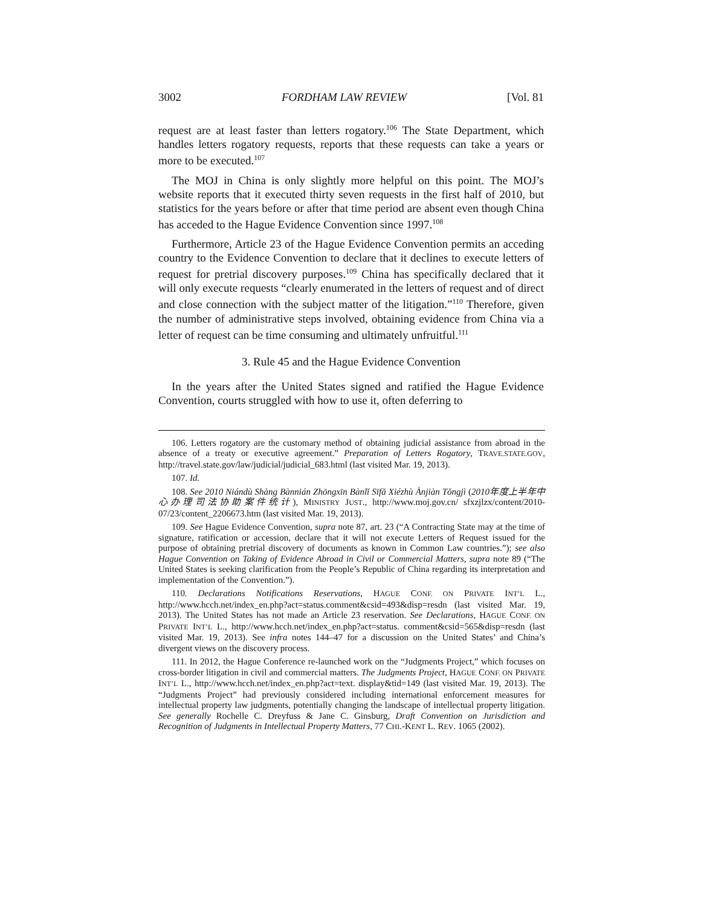3002 FORDHAM LAW REVIEW [Vol. 81
request are at least faster than letters rogatory.<sup>106</sup> The State Department, which handles letters rogatory requests, reports that these requests can take a years or more to be executed.<sup>107</sup>
The MOJ in China is only slightly more helpful on this point. The MOJ’s website reports that it executed thirty seven requests in the first half of 2010, but statistics for the years before or after that time period are absent even though China has acceded to the Hague Evidence Convention since 1997.<sup>108</sup>
Furthermore, Article 23 of the Hague Evidence Convention permits an acceding country to the Evidence Convention to declare that it declines to execute letters of request for pretrial discovery purposes.<sup>109</sup> China has specifically declared that it will only execute requests “clearly enumerated in the letters of request and of direct and close connection with the subject matter of the litigation.”<sup>110</sup> Therefore, given the number of administrative steps involved, obtaining evidence from China via a letter of request can be time consuming and ultimately unfruitful.<sup>111</sup>
3. Rule 45 and the Hague Evidence Convention
In the years after the United States signed and ratified the Hague Evidence Convention, courts struggled with how to use it, often deferring to
106. Letters rogatory are the customary method of obtaining judicial assistance from abroad in the absence of a treaty or executive agreement.” Preparation of Letters Rogatory, TRAVE.STATE.GOV, http://travel.state.gov/law/judicial/judicial_683.html (last visited Mar. 19, 2013).
107. Id.
108. See 2010 Niándù Shàng Bànnián Zhōngxīn Bànlǐ Sīfǎ Xiézhù Ànjiàn Tǒngjì (2010年度上半年中心办理司法协助案件统计), MINISTRY JUST., http://www.moj.gov.cn/ sfxzjlzx/content/2010-07/23/content_2206673.htm (last visited Mar. 19, 2013).
109. See Hague Evidence Convention, supra note 87, art. 23 (“A Contracting State may at the time of signature, ratification or accession, declare that it will not execute Letters of Request issued for the purpose of obtaining pretrial discovery of documents as known in Common Law countries.”); see also Hague Convention on Taking of Evidence Abroad in Civil or Commercial Matters, supra note 89 (“The United States is seeking clarification from the People’s Republic of China regarding its interpretation and implementation of the Convention.”).
110. Declarations Notifications Reservations, HAGUE CONF. ON PRIVATE INT’L L., http://www.hcch.net/index_en.php?act=status.comment&csid=493&disp=resdn (last visited Mar. 19, 2013). The United States has not made an Article 23 reservation. See Declarations, HAGUE CONF. ON PRIVATE INT’L L., http://www.hcch.net/index_en.php?act=status. comment&csid=565&disp=resdn (last visited Mar. 19, 2013). See infra notes 144–47 for a discussion on the United States’ and China’s divergent views on the discovery process.
111. In 2012, the Hague Conference re-launched work on the “Judgments Project,” which focuses on cross-border litigation in civil and commercial matters. The Judgments Project, HAGUE CONF. ON PRIVATE INT’L L., http://www.hcch.net/index_en.php?act=text. display&tid=149 (last visited Mar. 19, 2013). The “Judgments Project” had previously considered including international enforcement measures for intellectual property law judgments, potentially changing the landscape of intellectual property litigation. See generally Rochelle C. Dreyfuss & Jane C. Ginsburg, Draft Convention on Jurisdiction and Recognition of Judgments in Intellectual Property Matters, 77 CHI.-KENT L. REV. 1065 (2002).